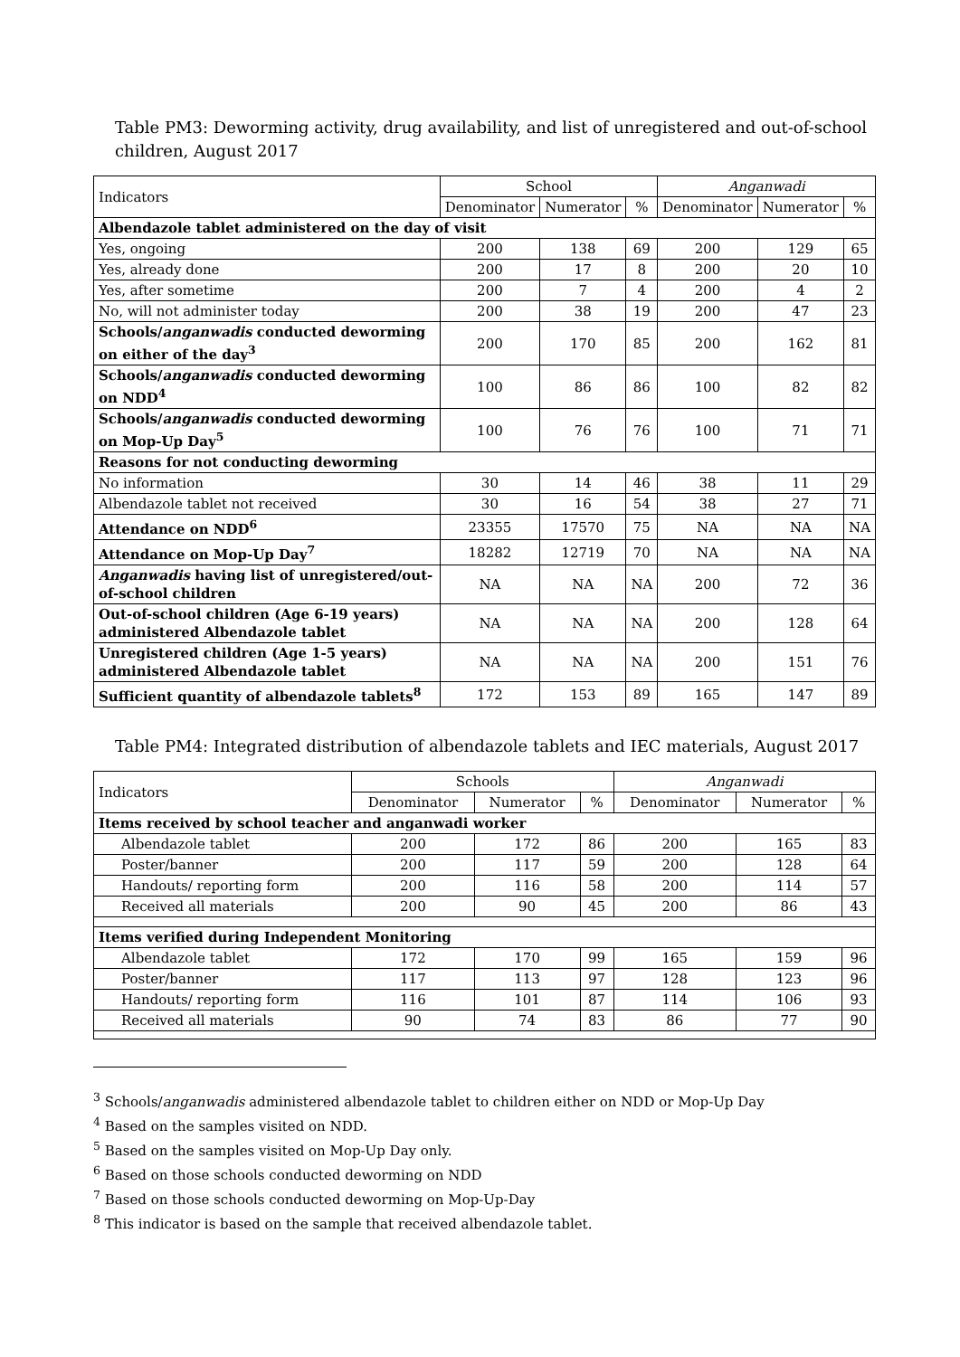Table PM3: Deworming activity, drug availability, and list of unregistered and out-of-school children, August 2017
| Indicators | School | | | Anganwadi | | |
| --- | --- | --- | --- | --- | --- | --- |
| | Denominator | Numerator | % | Denominator | Numerator | % |
| Albendazole tablet administered on the day of visit | | | | | | |
| Yes, ongoing | 200 | 138 | 69 | 200 | 129 | 65 |
| Yes, already done | 200 | 17 | 8 | 200 | 20 | 10 |
| Yes, after sometime | 200 | 7 | 4 | 200 | 4 | 2 |
| No, will not administer today | 200 | 38 | 19 | 200 | 47 | 23 |
| Schools/ anganwadis conducted deworming on either of the day<sup>3</sup> | 200 | 170 | 85 | 200 | 162 | 81 |
| Schools/ anganwadis conducted deworming on NDD<sup>4</sup> | 100 | 86 | 86 | 100 | 82 | 82 |
| Schools/ anganwadis conducted deworming on Mop-Up Day<sup>5</sup> | 100 | 76 | 76 | 100 | 71 | 71 |
| Reasons for not conducting deworming | | | | | | |
| No information | 30 | 14 | 46 | 38 | 11 | 29 |
| Albendazole tablet not received | 30 | 16 | 54 | 38 | 27 | 71 |
| Attendance on NDD<sup>6</sup> | 23355 | 17570 | 75 | NA | NA | NA |
| Attendance on Mop-Up Day<sup>7</sup> | 18282 | 12719 | 70 | NA | NA | NA |
| Anganwadis having list of unregistered/out-of-school children | NA | NA | NA | 200 | 72 | 36 |
| Out-of-school children (Age 6-19 years) administered Albendazole tablet | NA | NA | NA | 200 | 128 | 64 |
| Unregistered children (Age 1-5 years) administered Albendazole tablet | NA | NA | NA | 200 | 151 | 76 |
| Sufficient quantity of albendazole tablets<sup>8</sup> | 172 | 153 | 89 | 165 | 147 | 89 |
Table PM4: Integrated distribution of albendazole tablets and IEC materials, August 2017
| Indicators | Schools | | | Anganwadi | | |
| --- | --- | --- | --- | --- | --- | --- |
| | Denominator | Numerator | % | Denominator | Numerator | % |
| Items received by school teacher and anganwadi worker | | | | | | |
| Albendazole tablet | 200 | 172 | 86 | 200 | 165 | 83 |
| Poster/banner | 200 | 117 | 59 | 200 | 128 | 64 |
| Handouts/ reporting form | 200 | 116 | 58 | 200 | 114 | 57 |
| Received all materials | 200 | 90 | 45 | 200 | 86 | 43 |
| Items verified during Independent Monitoring | | | | | | |
| Albendazole tablet | 172 | 170 | 99 | 165 | 159 | 96 |
| Poster/banner | 117 | 113 | 97 | 128 | 123 | 96 |
| Handouts/ reporting form | 116 | 101 | 87 | 114 | 106 | 93 |
| Received all materials | 90 | 74 | 83 | 86 | 77 | 90 |
<sup>3</sup> Schools/anganwadis administered albendazole tablet to children either on NDD or Mop-Up Day
<sup>4</sup> Based on the samples visited on NDD.
<sup>5</sup> Based on the samples visited on Mop-Up Day only.
<sup>6</sup> Based on those schools conducted deworming on NDD
<sup>7</sup> Based on those schools conducted deworming on Mop-Up-Day
<sup>8</sup> This indicator is based on the sample that received albendazole tablet.